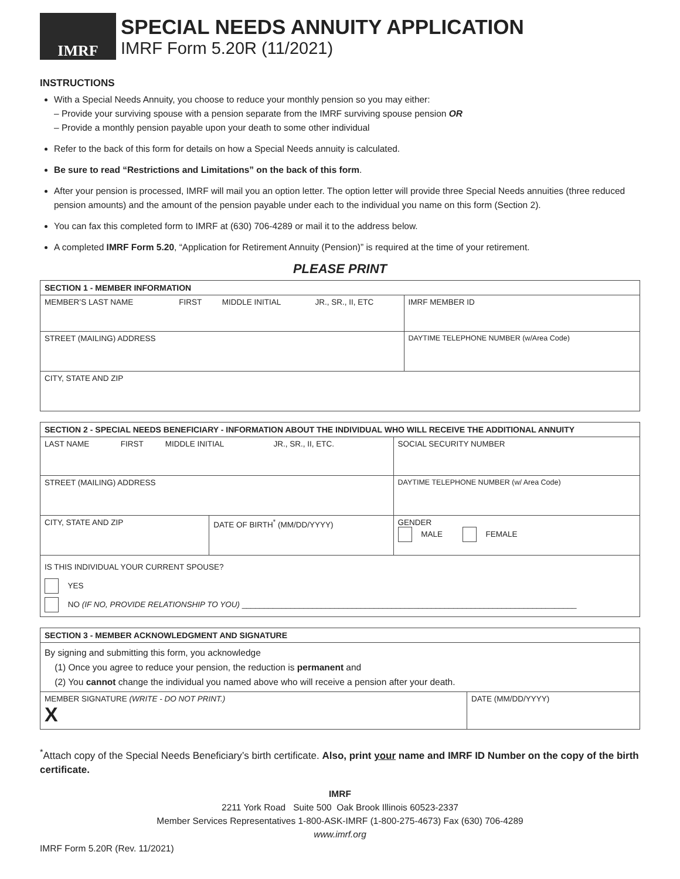IMRF
SPECIAL NEEDS ANNUITY APPLICATION
IMRF Form 5.20R (11/2021)
INSTRUCTIONS
With a Special Needs Annuity, you choose to reduce your monthly pension so you may either:
– Provide your surviving spouse with a pension separate from the IMRF surviving spouse pension OR
– Provide a monthly pension payable upon your death to some other individual
Refer to the back of this form for details on how a Special Needs annuity is calculated.
Be sure to read “Restrictions and Limitations” on the back of this form.
After your pension is processed, IMRF will mail you an option letter. The option letter will provide three Special Needs annuities (three reduced pension amounts) and the amount of the pension payable under each to the individual you name on this form (Section 2).
You can fax this completed form to IMRF at (630) 706-4289 or mail it to the address below.
A completed IMRF Form 5.20, “Application for Retirement Annuity (Pension)” is required at the time of your retirement.
PLEASE PRINT
| SECTION 1 - MEMBER INFORMATION | | | | |
| --- | --- | --- | --- | --- |
| MEMBER’S LAST NAME | FIRST | MIDDLE INITIAL | JR., SR., II, ETC | IMRF MEMBER ID |
| STREET (MAILING) ADDRESS | | | | DAYTIME TELEPHONE NUMBER (w/Area Code) |
| CITY, STATE AND ZIP | | | | |
| SECTION 2 - SPECIAL NEEDS BENEFICIARY - INFORMATION ABOUT THE INDIVIDUAL WHO WILL RECEIVE THE ADDITIONAL ANNUITY | | | | | |
| --- | --- | --- | --- | --- | --- |
| LAST NAME | FIRST | MIDDLE INITIAL | | JR., SR., II, ETC. | SOCIAL SECURITY NUMBER |
| STREET (MAILING) ADDRESS | | | | | DAYTIME TELEPHONE NUMBER (w/ Area Code) |
| CITY, STATE AND ZIP | | | DATE OF BIRTH<sup>*</sup> (MM/DD/YYYY) | | GENDER MALE FEMALE |
| IS THIS INDIVIDUAL YOUR CURRENT SPOUSE? YES NO (IF NO, PROVIDE RELATIONSHIP TO YOU) ____________________________________________________________________________ | | | | | |
| SECTION 3 - MEMBER ACKNOWLEDGMENT AND SIGNATURE | |
| --- | --- |
| By signing and submitting this form, you acknowledge (1) Once you agree to reduce your pension, the reduction is permanent and (2) You cannot change the individual you named above who will receive a pension after your death. | |
| MEMBER SIGNATURE (WRITE - DO NOT PRINT.) X | DATE (MM/DD/YYYY) |
<sup>*</sup> Attach copy of the Special Needs Beneficiary’s birth certificate. Also, print your name and IMRF ID Number on the copy of the birth certificate.
IMRF
2211 York Road Suite 500 Oak Brook Illinois 60523-2337
Member Services Representatives 1-800-ASK-IMRF (1-800-275-4673) Fax (630) 706-4289
www.imrf.org
IMRF Form 5.20R (Rev. 11/2021)